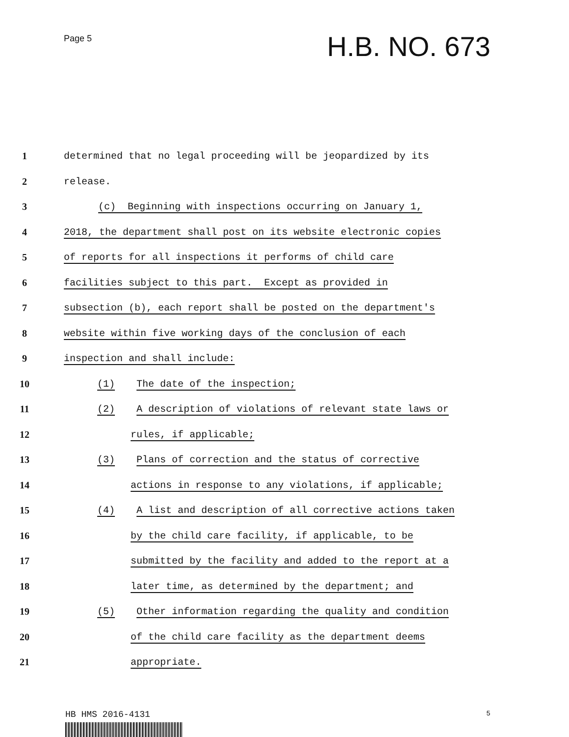Page 5
H.B. NO. 673
1
determined that no legal proceeding will be jeopardized by its
2 release.
3
(c) Beginning with inspections occurring on January 1,
4
2018, the department shall post on its website electronic copies
5
of reports for all inspections it performs of child care
6
facilities subject to this part. Except as provided in
7
subsection (b), each report shall be posted on the department's
8
website within five working days of the conclusion of each
9 inspection and shall include:
10
(1) The date of the inspection;
11
(2) A description of violations of relevant state laws or
12 rules, if applicable;
13
(3) Plans of correction and the status of corrective
14
actions in response to any violations, if applicable;
15
(4) A list and description of all corrective actions taken
16
by the child care facility, if applicable, to be
17
submitted by the facility and added to the report at a
18
later time, as determined by the department; and
19
(5) Other information regarding the quality and condition
20
of the child care facility as the department deems
21 appropriate.
HB HMS 2016-4131 5